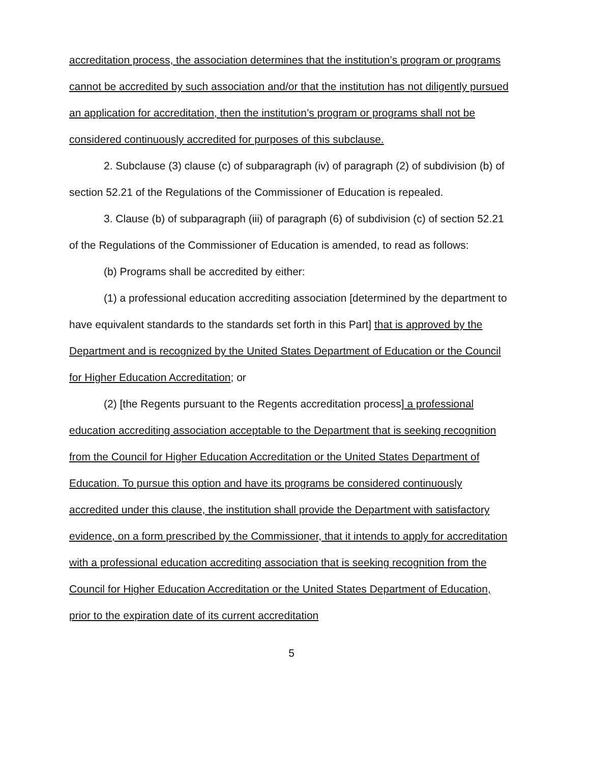accreditation process, the association determines that the institution’s program or programs cannot be accredited by such association and/or that the institution has not diligently pursued an application for accreditation, then the institution’s program or programs shall not be considered continuously accredited for purposes of this subclause.
2. Subclause (3) clause (c) of subparagraph (iv) of paragraph (2) of subdivision (b) of section 52.21 of the Regulations of the Commissioner of Education is repealed.
3. Clause (b) of subparagraph (iii) of paragraph (6) of subdivision (c) of section 52.21 of the Regulations of the Commissioner of Education is amended, to read as follows:
(b) Programs shall be accredited by either:
(1) a professional education accrediting association [determined by the department to have equivalent standards to the standards set forth in this Part] that is approved by the Department and is recognized by the United States Department of Education or the Council for Higher Education Accreditation; or
(2) [the Regents pursuant to the Regents accreditation process] a professional education accrediting association acceptable to the Department that is seeking recognition from the Council for Higher Education Accreditation or the United States Department of Education. To pursue this option and have its programs be considered continuously accredited under this clause, the institution shall provide the Department with satisfactory evidence, on a form prescribed by the Commissioner, that it intends to apply for accreditation with a professional education accrediting association that is seeking recognition from the Council for Higher Education Accreditation or the United States Department of Education, prior to the expiration date of its current accreditation
5